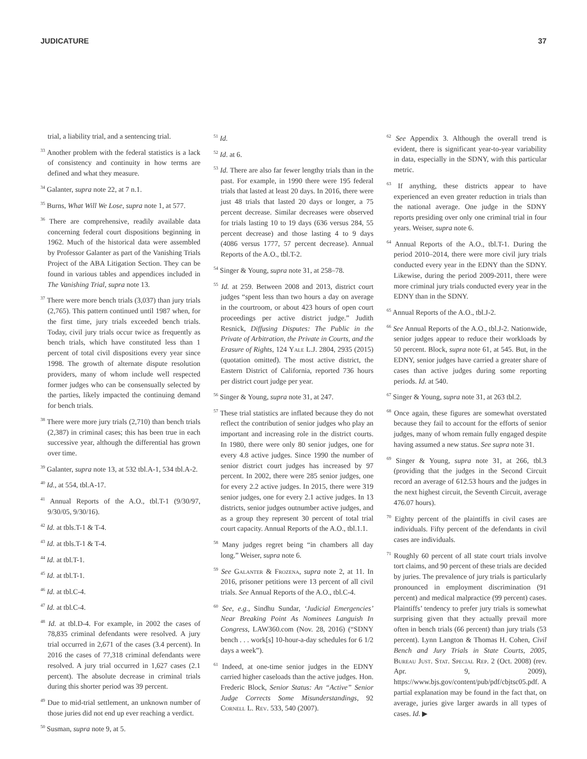JUDICATURE 37
trial, a liability trial, and a sentencing trial.
<sup>33</sup> Another problem with the federal statistics is a lack of consistency and continuity in how terms are defined and what they measure.
<sup>34</sup> Galanter, supra note 22, at 7 n.1.
<sup>35</sup> Burns, What Will We Lose, supra note 1, at 577.
<sup>36</sup> There are comprehensive, readily available data concerning federal court dispositions beginning in 1962. Much of the historical data were assembled by Professor Galanter as part of the Vanishing Trials Project of the ABA Litigation Section. They can be found in various tables and appendices included in The Vanishing Trial, supra note 13.
<sup>37</sup> There were more bench trials (3,037) than jury trials (2,765). This pattern continued until 1987 when, for the first time, jury trials exceeded bench trials. Today, civil jury trials occur twice as frequently as bench trials, which have constituted less than 1 percent of total civil dispositions every year since 1998. The growth of alternate dispute resolution providers, many of whom include well respected former judges who can be consensually selected by the parties, likely impacted the continuing demand for bench trials.
<sup>38</sup> There were more jury trials (2,710) than bench trials (2,387) in criminal cases; this has been true in each successive year, although the differential has grown over time.
<sup>39</sup> Galanter, supra note 13, at 532 tbl.A-1, 534 tbl.A-2.
<sup>40</sup> Id., at 554, tbl.A-17.
<sup>41</sup> Annual Reports of the A.O., tbl.T-1 (9/30/97, 9/30/05, 9/30/16).
<sup>42</sup> Id. at tbls.T-1 & T-4.
<sup>43</sup> Id. at tbls.T-1 & T-4.
<sup>44</sup> Id. at tbl.T-1.
<sup>45</sup> Id. at tbl.T-1.
<sup>46</sup> Id. at tbl.C-4.
<sup>47</sup> Id. at tbl.C-4.
<sup>48</sup> Id. at tbl.D-4. For example, in 2002 the cases of 78,835 criminal defendants were resolved. A jury trial occurred in 2,671 of the cases (3.4 percent). In 2016 the cases of 77,318 criminal defendants were resolved. A jury trial occurred in 1,627 cases (2.1 percent). The absolute decrease in criminal trials during this shorter period was 39 percent.
<sup>49</sup> Due to mid-trial settlement, an unknown number of those juries did not end up ever reaching a verdict.
<sup>50</sup> Susman, supra note 9, at 5.
<sup>51</sup> Id.
<sup>52</sup> Id. at 6.
<sup>53</sup> Id. There are also far fewer lengthy trials than in the past. For example, in 1990 there were 195 federal trials that lasted at least 20 days. In 2016, there were just 48 trials that lasted 20 days or longer, a 75 percent decrease. Similar decreases were observed for trials lasting 10 to 19 days (636 versus 284, 55 percent decrease) and those lasting 4 to 9 days (4086 versus 1777, 57 percent decrease). Annual Reports of the A.O., tbl.T-2.
<sup>54</sup> Singer & Young, supra note 31, at 258–78.
<sup>55</sup> Id. at 259. Between 2008 and 2013, district court judges “spent less than two hours a day on average in the courtroom, or about 423 hours of open court proceedings per active district judge.” Judith Resnick, Diffusing Disputes: The Public in the Private of Arbitration, the Private in Courts, and the Erasure of Rights, 124 Yale L.J. 2804, 2935 (2015) (quotation omitted). The most active district, the Eastern District of California, reported 736 hours per district court judge per year.
<sup>56</sup> Singer & Young, supra note 31, at 247.
<sup>57</sup> These trial statistics are inflated because they do not reflect the contribution of senior judges who play an important and increasing role in the district courts. In 1980, there were only 80 senior judges, one for every 4.8 active judges. Since 1990 the number of senior district court judges has increased by 97 percent. In 2002, there were 285 senior judges, one for every 2.2 active judges. In 2015, there were 319 senior judges, one for every 2.1 active judges. In 13 districts, senior judges outnumber active judges, and as a group they represent 30 percent of total trial court capacity. Annual Reports of the A.O., tbl.1.1.
<sup>58</sup> Many judges regret being “in chambers all day long.” Weiser, supra note 6.
<sup>59</sup> See Galanter & Frozena, supra note 2, at 11. In 2016, prisoner petitions were 13 percent of all civil trials. See Annual Reports of the A.O., tbl.C-4.
<sup>60</sup> See, e.g., Sindhu Sundar, ‘Judicial Emergencies’ Near Breaking Point As Nominees Languish In Congress, LAW360.com (Nov. 28, 2016) (“SDNY bench . . . work[s] 10-hour-a-day schedules for 6 1/2 days a week”).
<sup>61</sup> Indeed, at one-time senior judges in the EDNY carried higher caseloads than the active judges. Hon. Frederic Block, Senior Status: An “Active” Senior Judge Corrects Some Misunderstandings, 92 Cornell L. Rev. 533, 540 (2007).
<sup>62</sup> See Appendix 3. Although the overall trend is evident, there is significant year-to-year variability in data, especially in the SDNY, with this particular metric.
<sup>63</sup> If anything, these districts appear to have experienced an even greater reduction in trials than the national average. One judge in the SDNY reports presiding over only one criminal trial in four years. Weiser, supra note 6.
<sup>64</sup> Annual Reports of the A.O., tbl.T-1. During the period 2010–2014, there were more civil jury trials conducted every year in the EDNY than the SDNY. Likewise, during the period 2009-2011, there were more criminal jury trials conducted every year in the EDNY than in the SDNY.
<sup>65</sup> Annual Reports of the A.O., tbl.J-2.
<sup>66</sup> See Annual Reports of the A.O., tbl.J-2. Nationwide, senior judges appear to reduce their workloads by 50 percent. Block, supra note 61, at 545. But, in the EDNY, senior judges have carried a greater share of cases than active judges during some reporting periods. Id. at 540.
<sup>67</sup> Singer & Young, supra note 31, at 263 tbl.2.
<sup>68</sup> Once again, these figures are somewhat overstated because they fail to account for the efforts of senior judges, many of whom remain fully engaged despite having assumed a new status. See supra note 31.
<sup>69</sup> Singer & Young, supra note 31, at 266, tbl.3 (providing that the judges in the Second Circuit record an average of 612.53 hours and the judges in the next highest circuit, the Seventh Circuit, average 476.07 hours).
<sup>70</sup> Eighty percent of the plaintiffs in civil cases are individuals. Fifty percent of the defendants in civil cases are individuals.
<sup>71</sup> Roughly 60 percent of all state court trials involve tort claims, and 90 percent of these trials are decided by juries. The prevalence of jury trials is particularly pronounced in employment discrimination (91 percent) and medical malpractice (99 percent) cases. Plaintiffs’ tendency to prefer jury trials is somewhat surprising given that they actually prevail more often in bench trials (66 percent) than jury trials (53 percent). Lynn Langton & Thomas H. Cohen, Civil Bench and Jury Trials in State Courts, 2005, Bureau Just. Stat. Special Rep. 2 (Oct. 2008) (rev. Apr. 9, 2009), https://www.bjs.gov/content/pub/pdf/cbjtsc05.pdf. A partial explanation may be found in the fact that, on average, juries give larger awards in all types of cases. Id. ▶